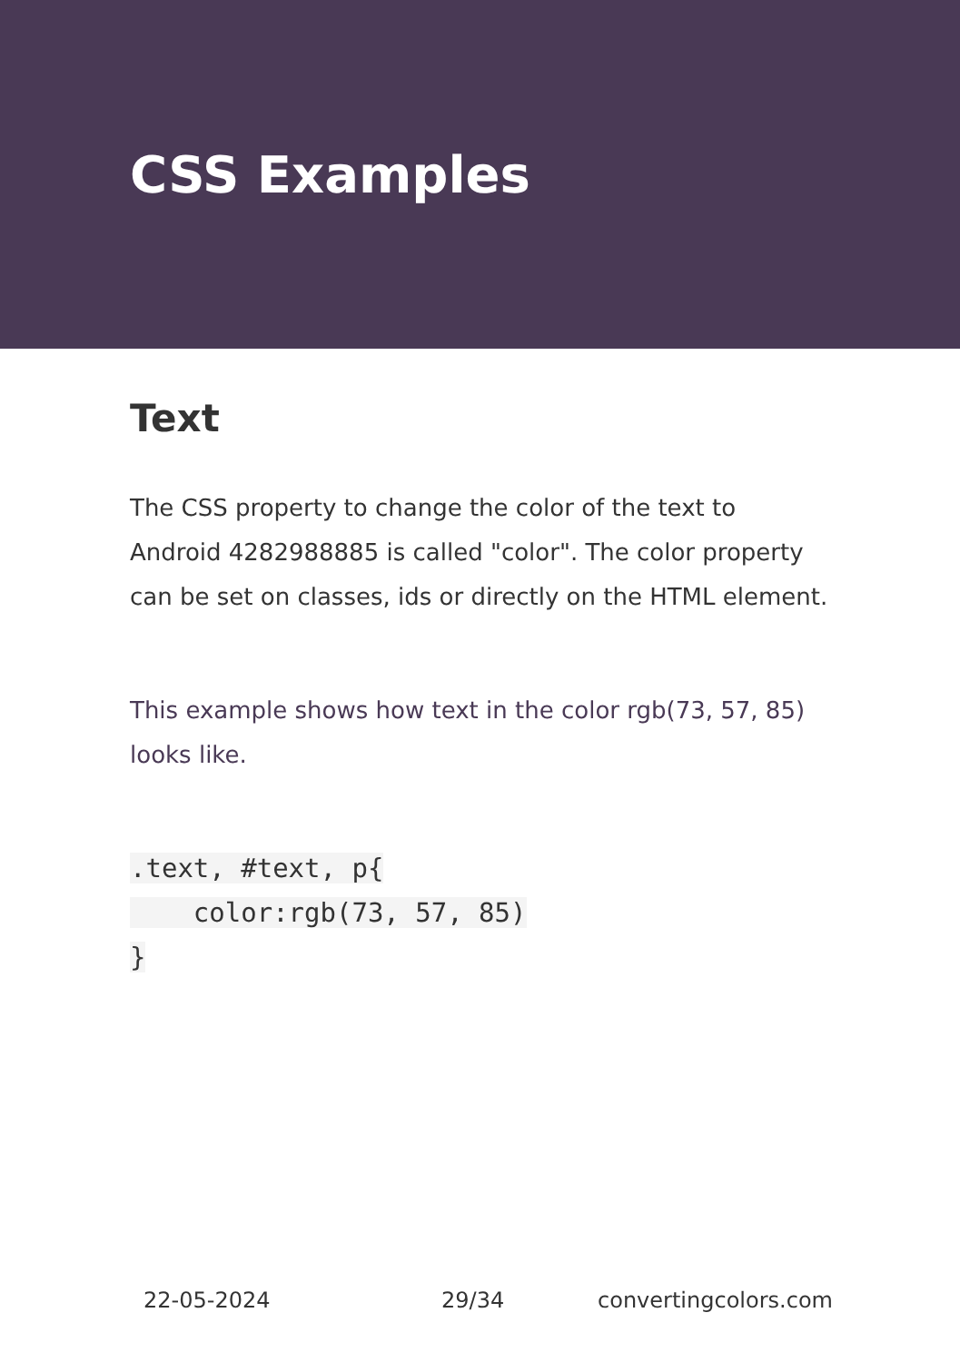CSS Examples
Text
The CSS property to change the color of the text to Android 4282988885 is called "color". The color property can be set on classes, ids or directly on the HTML element.
This example shows how text in the color rgb(73, 57, 85) looks like.
.text, #text, p{
    color:rgb(73, 57, 85)
}
22-05-2024 29/34 convertingcolors.com